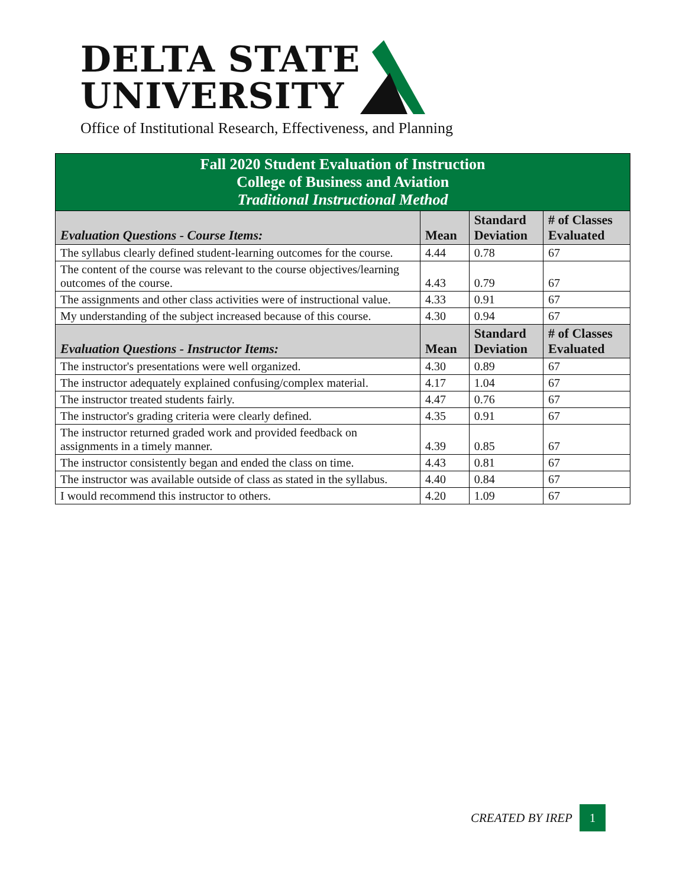DELTA STATE
UNIVERSITY
Office of Institutional Research, Effectiveness, and Planning
| Fall 2020 Student Evaluation of Instruction College of Business and Aviation Traditional Instructional Method | | | |
| Evaluation Questions - Course Items: | Mean | Standard Deviation | # of Classes Evaluated |
| The syllabus clearly defined student-learning outcomes for the course. | 4.44 | 0.78 | 67 |
| The content of the course was relevant to the course objectives/learning outcomes of the course. | 4.43 | 0.79 | 67 |
| The assignments and other class activities were of instructional value. | 4.33 | 0.91 | 67 |
| My understanding of the subject increased because of this course. | 4.30 | 0.94 | 67 |
| Evaluation Questions - Instructor Items: | Mean | Standard Deviation | # of Classes Evaluated |
| The instructor's presentations were well organized. | 4.30 | 0.89 | 67 |
| The instructor adequately explained confusing/complex material. | 4.17 | 1.04 | 67 |
| The instructor treated students fairly. | 4.47 | 0.76 | 67 |
| The instructor's grading criteria were clearly defined. | 4.35 | 0.91 | 67 |
| The instructor returned graded work and provided feedback on assignments in a timely manner. | 4.39 | 0.85 | 67 |
| The instructor consistently began and ended the class on time. | 4.43 | 0.81 | 67 |
| The instructor was available outside of class as stated in the syllabus. | 4.40 | 0.84 | 67 |
| I would recommend this instructor to others. | 4.20 | 1.09 | 67 |
CREATED BY IREP 1